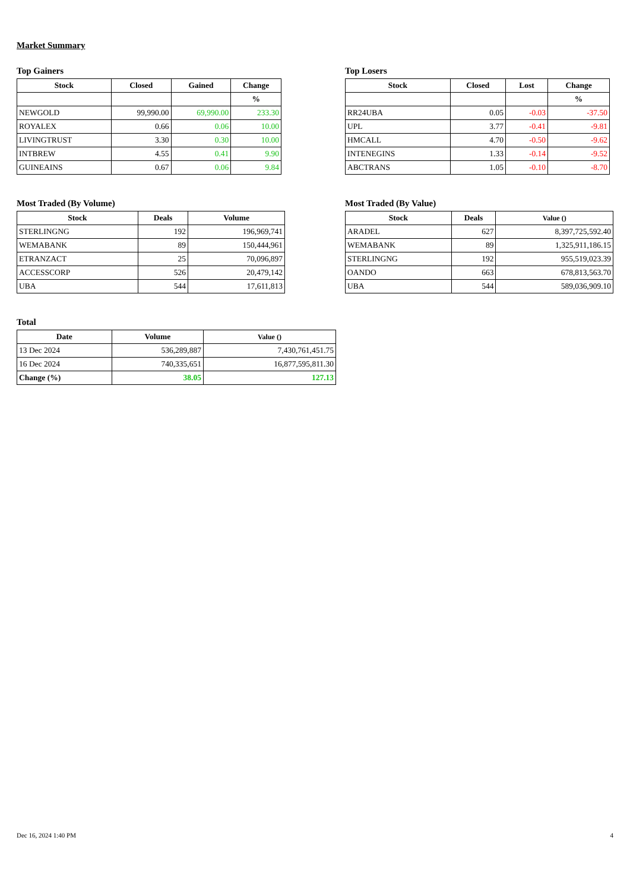Market Summary
Top Gainers
| Stock | Closed | Gained | Change |
| --- | --- | --- | --- |
| | | | % |
| NEWGOLD | 99,990.00 | 69,990.00 | 233.30 |
| ROYALEX | 0.66 | 0.06 | 10.00 |
| LIVINGTRUST | 3.30 | 0.30 | 10.00 |
| INTBREW | 4.55 | 0.41 | 9.90 |
| GUINEAINS | 0.67 | 0.06 | 9.84 |
Top Losers
| Stock | Closed | Lost | Change |
| --- | --- | --- | --- |
| | | | % |
| RR24UBA | 0.05 | -0.03 | -37.50 |
| UPL | 3.77 | -0.41 | -9.81 |
| HMCALL | 4.70 | -0.50 | -9.62 |
| INTENEGINS | 1.33 | -0.14 | -9.52 |
| ABCTRANS | 1.05 | -0.10 | -8.70 |
Most Traded (By Volume)
| Stock | Deals | Volume |
| --- | --- | --- |
| STERLINGNG | 192 | 196,969,741 |
| WEMABANK | 89 | 150,444,961 |
| ETRANZACT | 25 | 70,096,897 |
| ACCESSCORP | 526 | 20,479,142 |
| UBA | 544 | 17,611,813 |
Most Traded (By Value)
| Stock | Deals | Value () |
| --- | --- | --- |
| ARADEL | 627 | 8,397,725,592.40 |
| WEMABANK | 89 | 1,325,911,186.15 |
| STERLINGNG | 192 | 955,519,023.39 |
| OANDO | 663 | 678,813,563.70 |
| UBA | 544 | 589,036,909.10 |
Total
| Date | Volume | Value () |
| --- | --- | --- |
| 13 Dec 2024 | 536,289,887 | 7,430,761,451.75 |
| 16 Dec 2024 | 740,335,651 | 16,877,595,811.30 |
| Change (%) | 38.05 | 127.13 |
Dec 16, 2024 1:40 PM 4